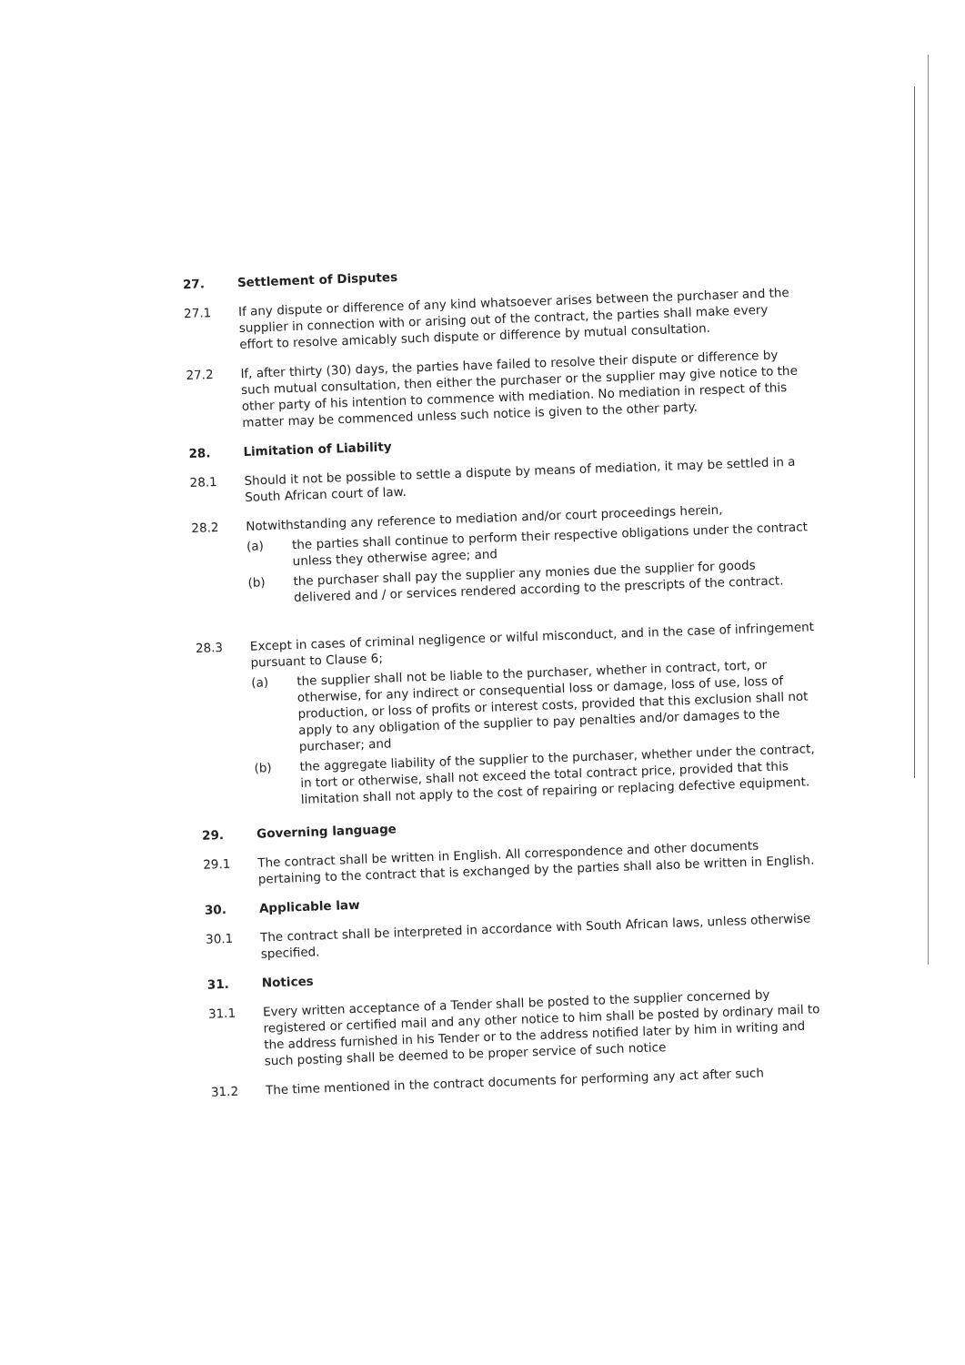27.
Settlement of Disputes
27.1
If any dispute or difference of any kind whatsoever arises between the purchaser and the supplier in connection with or arising out of the contract, the parties shall make every effort to resolve amicably such dispute or difference by mutual consultation.
27.2
If, after thirty (30) days, the parties have failed to resolve their dispute or difference by such mutual consultation, then either the purchaser or the supplier may give notice to the other party of his intention to commence with mediation. No mediation in respect of this matter may be commenced unless such notice is given to the other party.
28.
Limitation of Liability
28.1
Should it not be possible to settle a dispute by means of mediation, it may be settled in a South African court of law.
28.2
Notwithstanding any reference to mediation and/or court proceedings herein,
(a)
the parties shall continue to perform their respective obligations under the contract unless they otherwise agree; and
(b)
the purchaser shall pay the supplier any monies due the supplier for goods delivered and / or services rendered according to the prescripts of the contract.
28.3
Except in cases of criminal negligence or wilful misconduct, and in the case of infringement pursuant to Clause 6;
(a)
the supplier shall not be liable to the purchaser, whether in contract, tort, or otherwise, for any indirect or consequential loss or damage, loss of use, loss of production, or loss of profits or interest costs, provided that this exclusion shall not apply to any obligation of the supplier to pay penalties and/or damages to the purchaser; and
(b)
the aggregate liability of the supplier to the purchaser, whether under the contract, in tort or otherwise, shall not exceed the total contract price, provided that this limitation shall not apply to the cost of repairing or replacing defective equipment.
29.
Governing language
29.1
The contract shall be written in English. All correspondence and other documents pertaining to the contract that is exchanged by the parties shall also be written in English.
30.
Applicable law
30.1
The contract shall be interpreted in accordance with South African laws, unless otherwise specified.
31.
Notices
31.1
Every written acceptance of a Tender shall be posted to the supplier concerned by registered or certified mail and any other notice to him shall be posted by ordinary mail to the address furnished in his Tender or to the address notified later by him in writing and such posting shall be deemed to be proper service of such notice
31.2
The time mentioned in the contract documents for performing any act after such